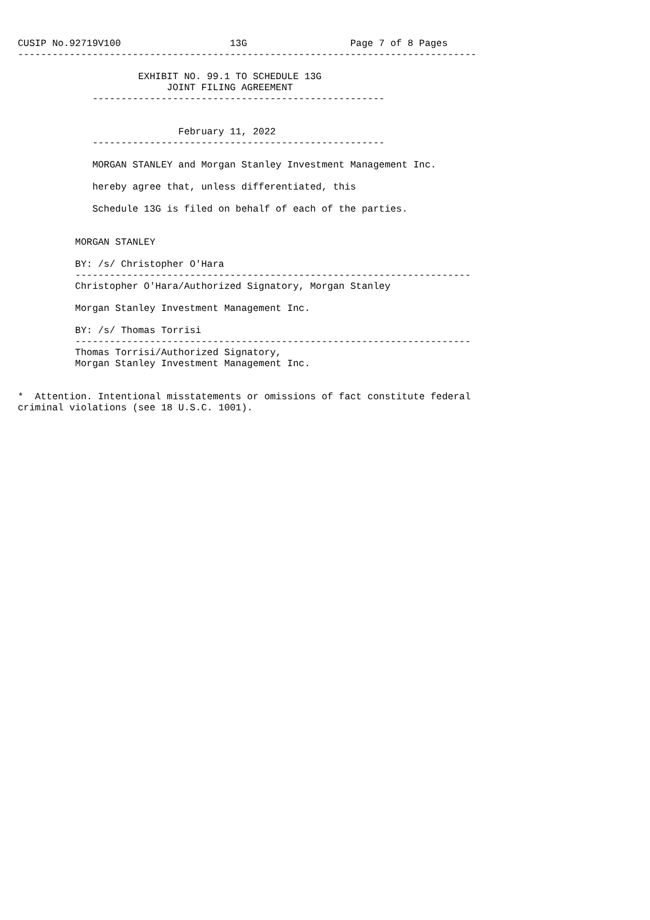CUSIP No.92719V100                   13G                  Page 7 of 8 Pages
--------------------------------------------------------------------------------

                     EXHIBIT NO. 99.1 TO SCHEDULE 13G
                          JOINT FILING AGREEMENT
             ---------------------------------------------------


                            February 11, 2022
             ---------------------------------------------------

             MORGAN STANLEY and Morgan Stanley Investment Management Inc.

             hereby agree that, unless differentiated, this

             Schedule 13G is filed on behalf of each of the parties.


          MORGAN STANLEY

          BY: /s/ Christopher O'Hara
          ---------------------------------------------------------------------
          Christopher O'Hara/Authorized Signatory, Morgan Stanley

          Morgan Stanley Investment Management Inc.

          BY: /s/ Thomas Torrisi
          ---------------------------------------------------------------------
          Thomas Torrisi/Authorized Signatory,
          Morgan Stanley Investment Management Inc.


*  Attention. Intentional misstatements or omissions of fact constitute federal
criminal violations (see 18 U.S.C. 1001).